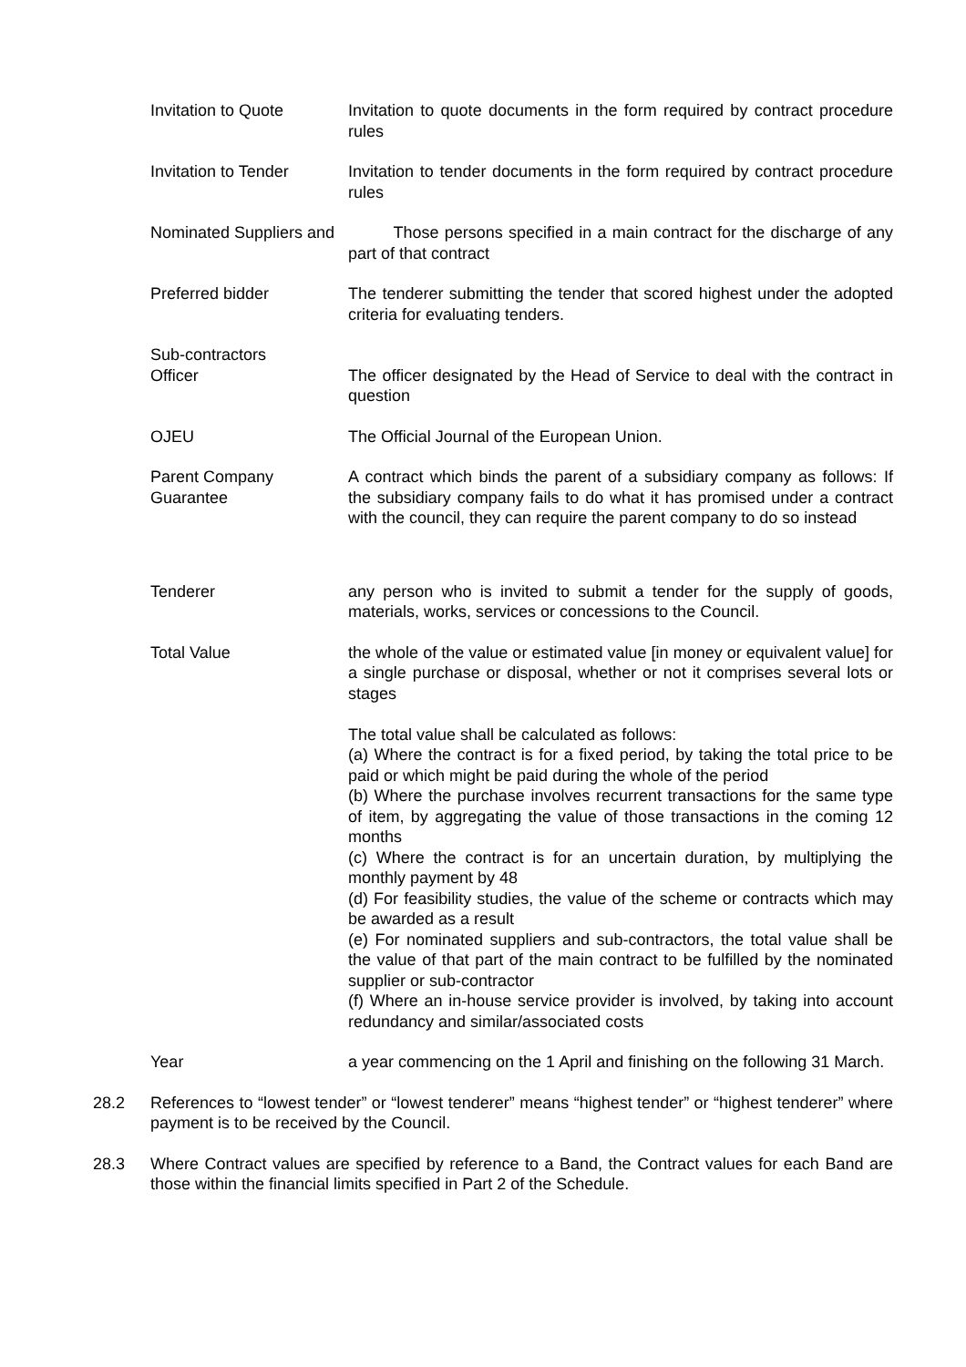Invitation to Quote Invitation to quote documents in the form required by contract procedure rules
Invitation to Tender Invitation to tender documents in the form required by contract procedure rules
Nominated Suppliers and
Those persons specified in a main contract for the discharge of any part of that contract
Preferred bidder The tenderer submitting the tender that scored highest under the adopted criteria for evaluating tenders.
Sub-contractors
Officer The officer designated by the Head of Service to deal with the contract in question
OJEU The Official Journal of the European Union.
Parent Company Guarantee
A contract which binds the parent of a subsidiary company as follows: If the subsidiary company fails to do what it has promised under a contract with the council, they can require the parent company to do so instead
Tenderer any person who is invited to submit a tender for the supply of goods, materials, works, services or concessions to the Council.
Total Value the whole of the value or estimated value [in money or equivalent value] for a single purchase or disposal, whether or not it comprises several lots or stages
The total value shall be calculated as follows:
(a) Where the contract is for a fixed period, by taking the total price to be paid or which might be paid during the whole of the period
(b) Where the purchase involves recurrent transactions for the same type of item, by aggregating the value of those transactions in the coming 12 months
(c) Where the contract is for an uncertain duration, by multiplying the monthly payment by 48
(d) For feasibility studies, the value of the scheme or contracts which may be awarded as a result
(e) For nominated suppliers and sub-contractors, the total value shall be the value of that part of the main contract to be fulfilled by the nominated supplier or sub-contractor
(f) Where an in-house service provider is involved, by taking into account redundancy and similar/associated costs
Year a year commencing on the 1 April and finishing on the following 31 March.
28.2 References to “lowest tender” or “lowest tenderer” means “highest tender” or “highest tenderer” where payment is to be received by the Council.
28.3 Where Contract values are specified by reference to a Band, the Contract values for each Band are those within the financial limits specified in Part 2 of the Schedule.